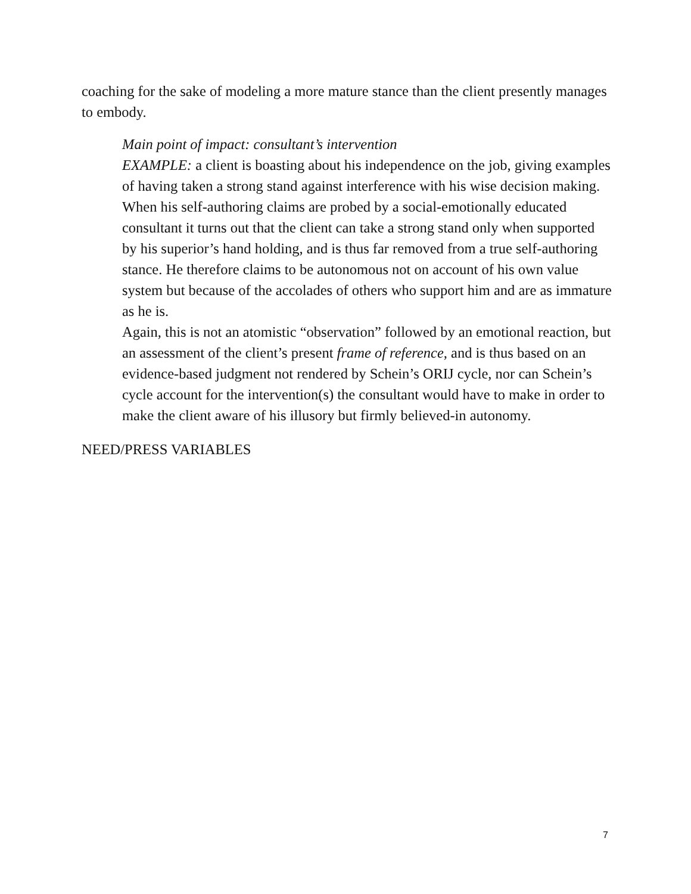coaching for the sake of modeling a more mature stance than the client presently manages to embody.
Main point of impact: consultant’s intervention
EXAMPLE: a client is boasting about his independence on the job, giving examples of having taken a strong stand against interference with his wise decision making. When his self-authoring claims are probed by a social-emotionally educated consultant it turns out that the client can take a strong stand only when supported by his superior’s hand holding, and is thus far removed from a true self-authoring stance. He therefore claims to be autonomous not on account of his own value system but because of the accolades of others who support him and are as immature as he is.
Again, this is not an atomistic “observation” followed by an emotional reaction, but an assessment of the client’s present frame of reference, and is thus based on an evidence-based judgment not rendered by Schein’s ORIJ cycle, nor can Schein’s cycle account for the intervention(s) the consultant would have to make in order to make the client aware of his illusory but firmly believed-in autonomy.
NEED/PRESS VARIABLES
7